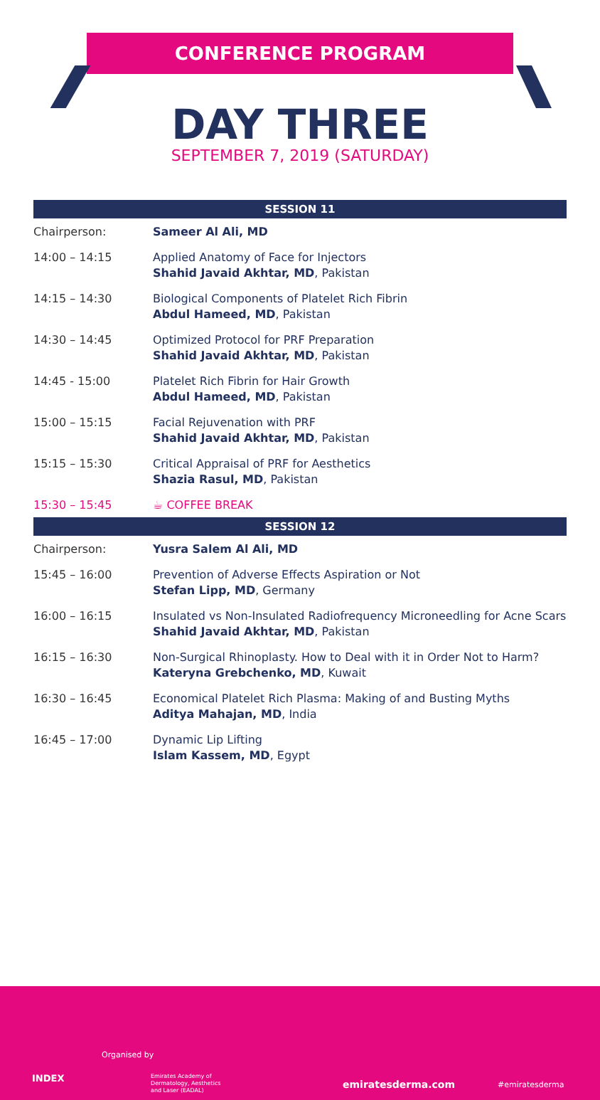CONFERENCE PROGRAM
DAY THREE
SEPTEMBER 7, 2019 (SATURDAY)
| SESSION 11 | |
| --- | --- |
| Chairperson: | Sameer Al Ali, MD |
| 14:00 – 14:15 | Applied Anatomy of Face for Injectors Shahid Javaid Akhtar, MD , Pakistan |
| 14:15 – 14:30 | Biological Components of Platelet Rich Fibrin Abdul Hameed, MD , Pakistan |
| 14:30 – 14:45 | Optimized Protocol for PRF Preparation Shahid Javaid Akhtar, MD , Pakistan |
| 14:45 - 15:00 | Platelet Rich Fibrin for Hair Growth Abdul Hameed, MD , Pakistan |
| 15:00 – 15:15 | Facial Rejuvenation with PRF Shahid Javaid Akhtar, MD , Pakistan |
| 15:15 – 15:30 | Critical Appraisal of PRF for Aesthetics Shazia Rasul, MD , Pakistan |
| 15:30 – 15:45 | ☕ COFFEE BREAK |
| SESSION 12 | |
| Chairperson: | Yusra Salem Al Ali, MD |
| 15:45 – 16:00 | Prevention of Adverse Effects Aspiration or Not Stefan Lipp, MD , Germany |
| 16:00 – 16:15 | Insulated vs Non-Insulated Radiofrequency Microneedling for Acne Scars Shahid Javaid Akhtar, MD , Pakistan |
| 16:15 – 16:30 | Non-Surgical Rhinoplasty. How to Deal with it in Order Not to Harm? Kateryna Grebchenko, MD , Kuwait |
| 16:30 – 16:45 | Economical Platelet Rich Plasma: Making of and Busting Myths Aditya Mahajan, MD , India |
| 16:45 – 17:00 | Dynamic Lip Lifting Islam Kassem, MD , Egypt |
Organised by
INDEX
Emirates Academy of
Dermatology, Aesthetics
and Laser (EADAL)
emiratesderma.com #emiratesderma